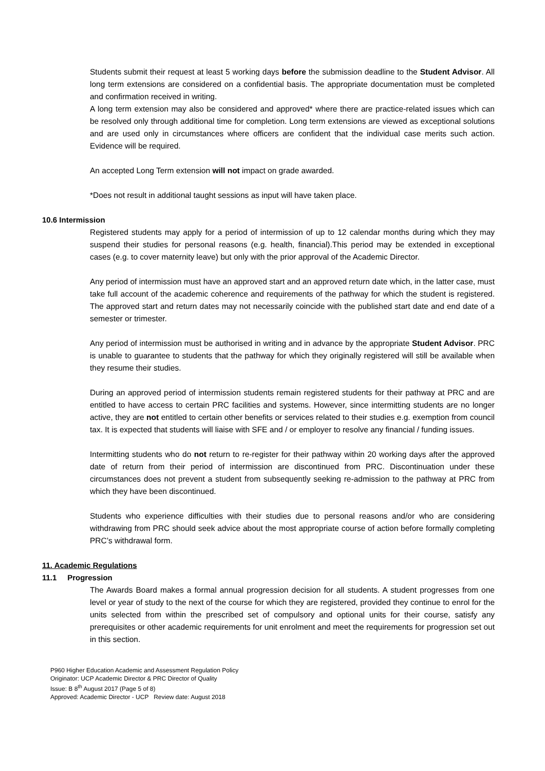Students submit their request at least 5 working days before the submission deadline to the Student Advisor. All long term extensions are considered on a confidential basis. The appropriate documentation must be completed and confirmation received in writing.
A long term extension may also be considered and approved* where there are practice-related issues which can be resolved only through additional time for completion. Long term extensions are viewed as exceptional solutions and are used only in circumstances where officers are confident that the individual case merits such action. Evidence will be required.
An accepted Long Term extension will not impact on grade awarded.
*Does not result in additional taught sessions as input will have taken place.
10.6 Intermission
Registered students may apply for a period of intermission of up to 12 calendar months during which they may suspend their studies for personal reasons (e.g. health, financial).This period may be extended in exceptional cases (e.g. to cover maternity leave) but only with the prior approval of the Academic Director.
Any period of intermission must have an approved start and an approved return date which, in the latter case, must take full account of the academic coherence and requirements of the pathway for which the student is registered. The approved start and return dates may not necessarily coincide with the published start date and end date of a semester or trimester.
Any period of intermission must be authorised in writing and in advance by the appropriate Student Advisor. PRC is unable to guarantee to students that the pathway for which they originally registered will still be available when they resume their studies.
During an approved period of intermission students remain registered students for their pathway at PRC and are entitled to have access to certain PRC facilities and systems. However, since intermitting students are no longer active, they are not entitled to certain other benefits or services related to their studies e.g. exemption from council tax. It is expected that students will liaise with SFE and / or employer to resolve any financial / funding issues.
Intermitting students who do not return to re-register for their pathway within 20 working days after the approved date of return from their period of intermission are discontinued from PRC. Discontinuation under these circumstances does not prevent a student from subsequently seeking re-admission to the pathway at PRC from which they have been discontinued.
Students who experience difficulties with their studies due to personal reasons and/or who are considering withdrawing from PRC should seek advice about the most appropriate course of action before formally completing PRC’s withdrawal form.
11. Academic Regulations
11.1 Progression
The Awards Board makes a formal annual progression decision for all students. A student progresses from one level or year of study to the next of the course for which they are registered, provided they continue to enrol for the units selected from within the prescribed set of compulsory and optional units for their course, satisfy any prerequisites or other academic requirements for unit enrolment and meet the requirements for progression set out in this section.
P960 Higher Education Academic and Assessment Regulation Policy
Originator: UCP Academic Director & PRC Director of Quality
Issue: B 8<sup>th</sup> August 2017 (Page 5 of 8)
Approved: Academic Director - UCP Review date: August 2018